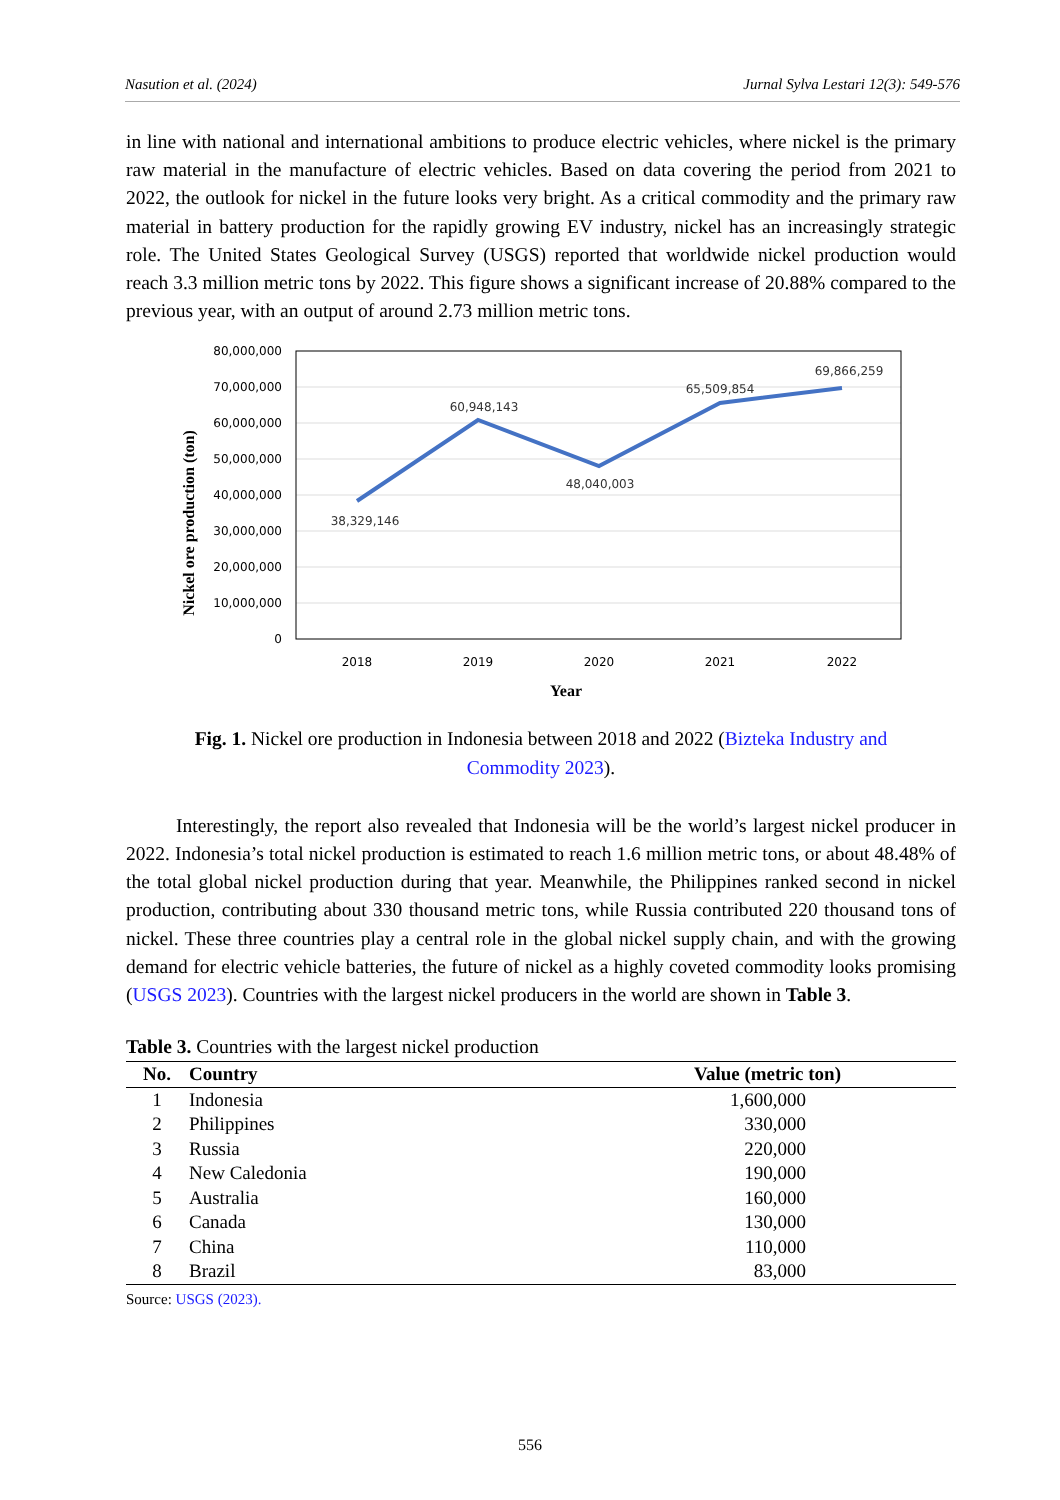Nasution et al. (2024) Jurnal Sylva Lestari 12(3): 549-576
in line with national and international ambitions to produce electric vehicles, where nickel is the primary raw material in the manufacture of electric vehicles. Based on data covering the period from 2021 to 2022, the outlook for nickel in the future looks very bright. As a critical commodity and the primary raw material in battery production for the rapidly growing EV industry, nickel has an increasingly strategic role. The United States Geological Survey (USGS) reported that worldwide nickel production would reach 3.3 million metric tons by 2022. This figure shows a significant increase of 20.88% compared to the previous year, with an output of around 2.73 million metric tons.
Nickel ore production (ton)
80,000,000
70,000,000
60,000,000
50,000,000
40,000,000
30,000,000
20,000,000
10,000,000
0
38,329,146
60,948,143
48,040,003
65,509,854
69,866,259
2018
2019
2020
2021
2022
Year
Fig. 1. Nickel ore production in Indonesia between 2018 and 2022 (Bizteka Industry and Commodity 2023).
Interestingly, the report also revealed that Indonesia will be the world’s largest nickel producer in 2022. Indonesia’s total nickel production is estimated to reach 1.6 million metric tons, or about 48.48% of the total global nickel production during that year. Meanwhile, the Philippines ranked second in nickel production, contributing about 330 thousand metric tons, while Russia contributed 220 thousand tons of nickel. These three countries play a central role in the global nickel supply chain, and with the growing demand for electric vehicle batteries, the future of nickel as a highly coveted commodity looks promising (USGS 2023). Countries with the largest nickel producers in the world are shown in Table 3.
Table 3. Countries with the largest nickel production
| No. | Country | Value (metric ton) |
| --- | --- | --- |
| 1 | Indonesia | 1,600,000 |
| 2 | Philippines | 330,000 |
| 3 | Russia | 220,000 |
| 4 | New Caledonia | 190,000 |
| 5 | Australia | 160,000 |
| 6 | Canada | 130,000 |
| 7 | China | 110,000 |
| 8 | Brazil | 83,000 |
Source: USGS (2023).
556